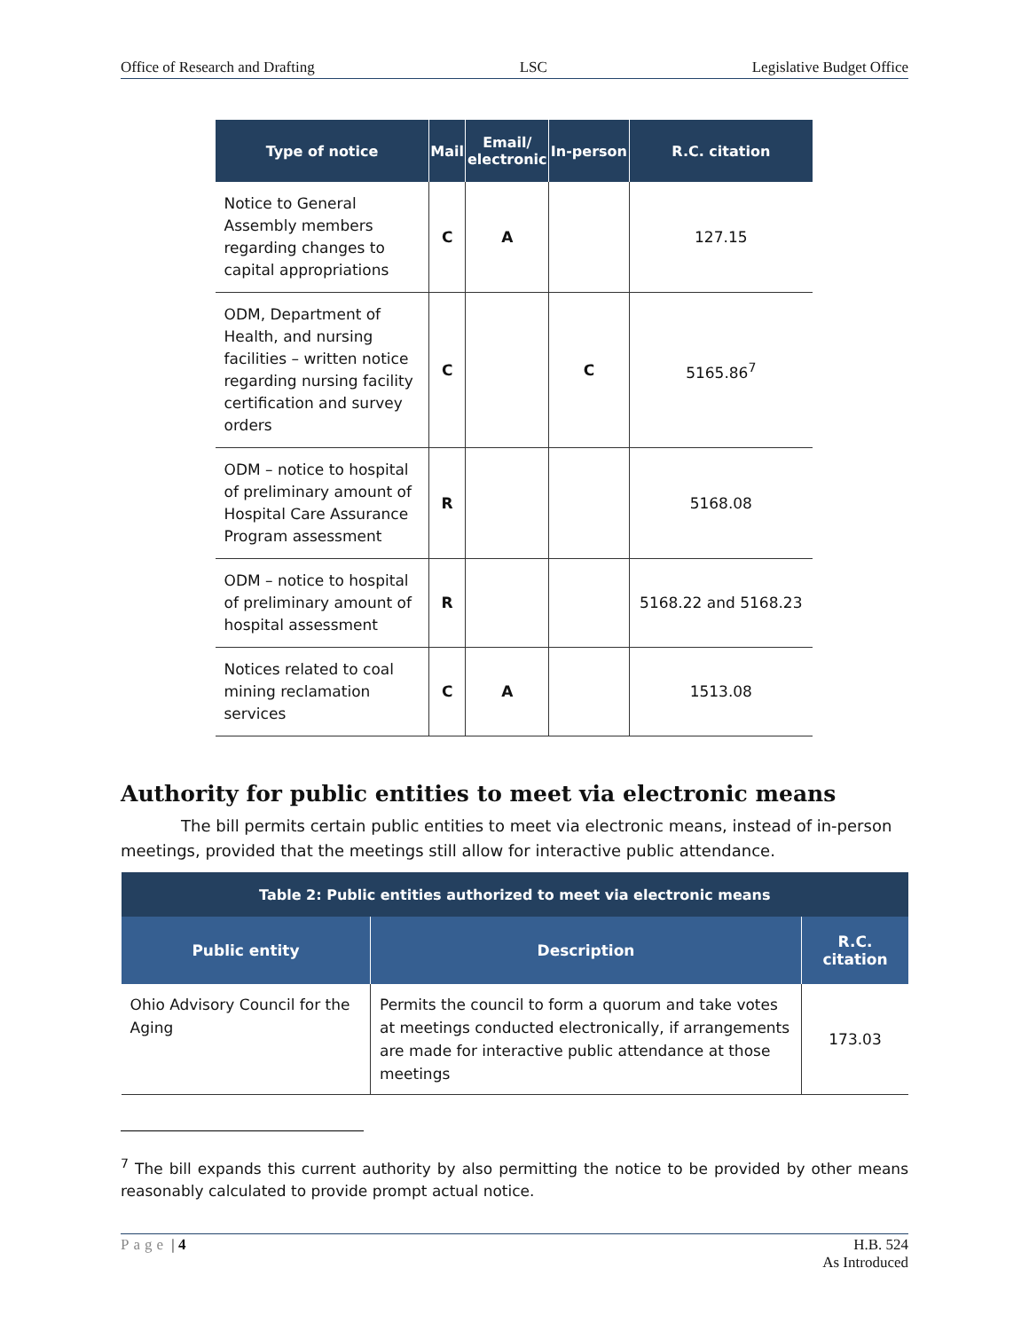Office of Research and Drafting LSC Legislative Budget Office
| Type of notice | Mail | Email/ electronic | In-person | R.C. citation |
| --- | --- | --- | --- | --- |
| Notice to General Assembly members regarding changes to capital appropriations | C | A | | 127.15 |
| ODM, Department of Health, and nursing facilities – written notice regarding nursing facility certification and survey orders | C | | C | 5165.86<sup>7</sup> |
| ODM – notice to hospital of preliminary amount of Hospital Care Assurance Program assessment | R | | | 5168.08 |
| ODM – notice to hospital of preliminary amount of hospital assessment | R | | | 5168.22 and 5168.23 |
| Notices related to coal mining reclamation services | C | A | | 1513.08 |
Authority for public entities to meet via electronic means
The bill permits certain public entities to meet via electronic means, instead of in-person meetings, provided that the meetings still allow for interactive public attendance.
| Table 2: Public entities authorized to meet via electronic means | | |
| --- | --- | --- |
| Public entity | Description | R.C. citation |
| Ohio Advisory Council for the Aging | Permits the council to form a quorum and take votes at meetings conducted electronically, if arrangements are made for interactive public attendance at those meetings | 173.03 |
<sup>7</sup> The bill expands this current authority by also permitting the notice to be provided by other means reasonably calculated to provide prompt actual notice.
Page | 4 H.B. 524
As Introduced